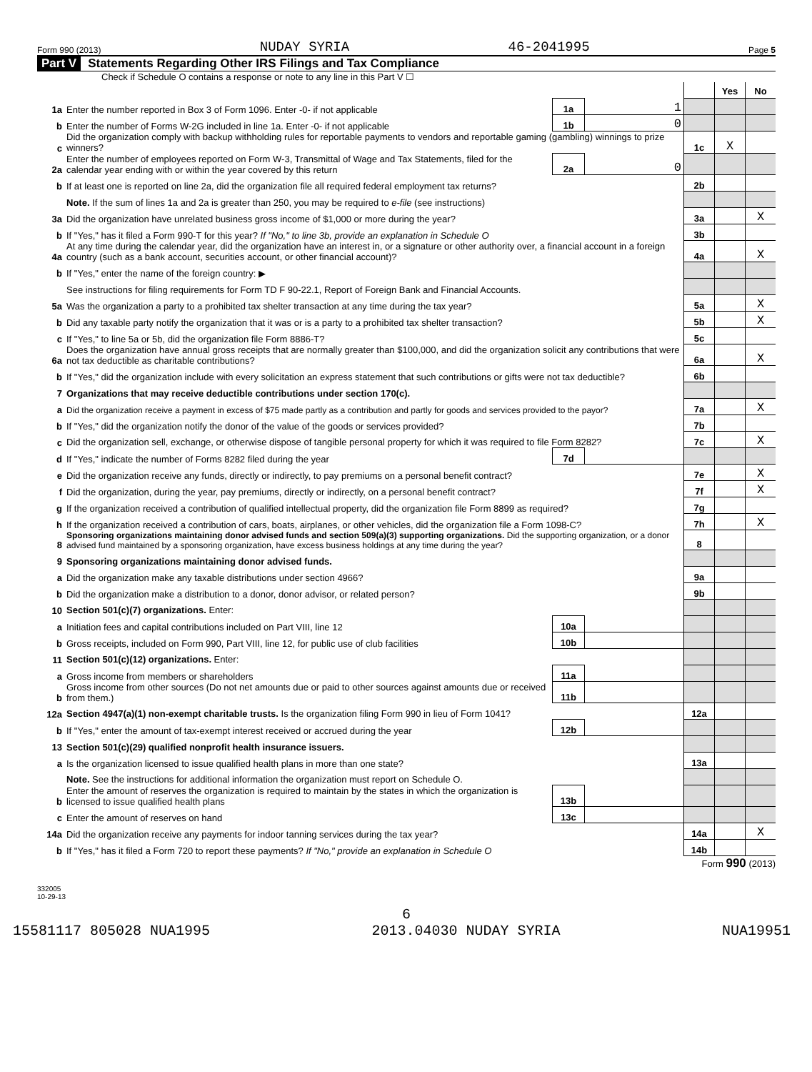Form 990 (2013) NUDAY SYRIA 46-2041995 Page 5
Part V Statements Regarding Other IRS Filings and Tax Compliance
Check if Schedule O contains a response or note to any line in this Part V ☐
| | | | | | Yes | No |
| 1a | Enter the number reported in Box 3 of Form 1096. Enter -0- if not applicable | 1a | 1 | | | |
| b | Enter the number of Forms W-2G included in line 1a. Enter -0- if not applicable | 1b | 0 | | | |
| c | Did the organization comply with backup withholding rules for reportable payments to vendors and reportable gaming (gambling) winnings to prize winners? | | | 1c | X | |
| 2a | Enter the number of employees reported on Form W-3, Transmittal of Wage and Tax Statements, filed for the calendar year ending with or within the year covered by this return | 2a | 0 | | | |
| b | If at least one is reported on line 2a, did the organization file all required federal employment tax returns? | | | 2b | | |
| | Note. If the sum of lines 1a and 2a is greater than 250, you may be required to e-file (see instructions) | | | | | |
| 3a | Did the organization have unrelated business gross income of $1,000 or more during the year? | | | 3a | | X |
| b | If "Yes," has it filed a Form 990-T for this year? If "No," to line 3b, provide an explanation in Schedule O | | | 3b | | |
| 4a | At any time during the calendar year, did the organization have an interest in, or a signature or other authority over, a financial account in a foreign country (such as a bank account, securities account, or other financial account)? | | | 4a | | X |
| b | If "Yes," enter the name of the foreign country: ▶ | | | | | |
| | See instructions for filing requirements for Form TD F 90-22.1, Report of Foreign Bank and Financial Accounts. | | | | | |
| 5a | Was the organization a party to a prohibited tax shelter transaction at any time during the tax year? | | | 5a | | X |
| b | Did any taxable party notify the organization that it was or is a party to a prohibited tax shelter transaction? | | | 5b | | X |
| c | If "Yes," to line 5a or 5b, did the organization file Form 8886-T? | | | 5c | | |
| 6a | Does the organization have annual gross receipts that are normally greater than $100,000, and did the organization solicit any contributions that were not tax deductible as charitable contributions? | | | 6a | | X |
| b | If "Yes," did the organization include with every solicitation an express statement that such contributions or gifts were not tax deductible? | | | 6b | | |
| 7 | Organizations that may receive deductible contributions under section 170(c). | | | | | |
| a | Did the organization receive a payment in excess of $75 made partly as a contribution and partly for goods and services provided to the payor? | | | 7a | | X |
| b | If "Yes," did the organization notify the donor of the value of the goods or services provided? | | | 7b | | |
| c | Did the organization sell, exchange, or otherwise dispose of tangible personal property for which it was required to file Form 8282? | | | 7c | | X |
| d | If "Yes," indicate the number of Forms 8282 filed during the year | 7d | | | | |
| e | Did the organization receive any funds, directly or indirectly, to pay premiums on a personal benefit contract? | | | 7e | | X |
| f | Did the organization, during the year, pay premiums, directly or indirectly, on a personal benefit contract? | | | 7f | | X |
| g | If the organization received a contribution of qualified intellectual property, did the organization file Form 8899 as required? | | | 7g | | |
| h | If the organization received a contribution of cars, boats, airplanes, or other vehicles, did the organization file a Form 1098-C? | | | 7h | | X |
| 8 | Sponsoring organizations maintaining donor advised funds and section 509(a)(3) supporting organizations. Did the supporting organization, or a donor advised fund maintained by a sponsoring organization, have excess business holdings at any time during the year? | | | 8 | | |
| 9 | Sponsoring organizations maintaining donor advised funds. | | | | | |
| a | Did the organization make any taxable distributions under section 4966? | | | 9a | | |
| b | Did the organization make a distribution to a donor, donor advisor, or related person? | | | 9b | | |
| 10 | Section 501(c)(7) organizations. Enter: | | | | | |
| a | Initiation fees and capital contributions included on Part VIII, line 12 | 10a | | | | |
| b | Gross receipts, included on Form 990, Part VIII, line 12, for public use of club facilities | 10b | | | | |
| 11 | Section 501(c)(12) organizations. Enter: | | | | | |
| a | Gross income from members or shareholders | 11a | | | | |
| b | Gross income from other sources (Do not net amounts due or paid to other sources against amounts due or received from them.) | 11b | | | | |
| 12a | Section 4947(a)(1) non-exempt charitable trusts. Is the organization filing Form 990 in lieu of Form 1041? | | | 12a | | |
| b | If "Yes," enter the amount of tax-exempt interest received or accrued during the year | 12b | | | | |
| 13 | Section 501(c)(29) qualified nonprofit health insurance issuers. | | | | | |
| a | Is the organization licensed to issue qualified health plans in more than one state? | | | 13a | | |
| | Note. See the instructions for additional information the organization must report on Schedule O. | | | | | |
| b | Enter the amount of reserves the organization is required to maintain by the states in which the organization is licensed to issue qualified health plans | 13b | | | | |
| c | Enter the amount of reserves on hand | 13c | | | | |
| 14a | Did the organization receive any payments for indoor tanning services during the tax year? | | | 14a | | X |
| b | If "Yes," has it filed a Form 720 to report these payments? If "No," provide an explanation in Schedule O | | | 14b | | |
Form 990 (2013)
332005
10-29-13
6
15581117 805028 NUA1995 2013.04030 NUDAY SYRIA NUA19951